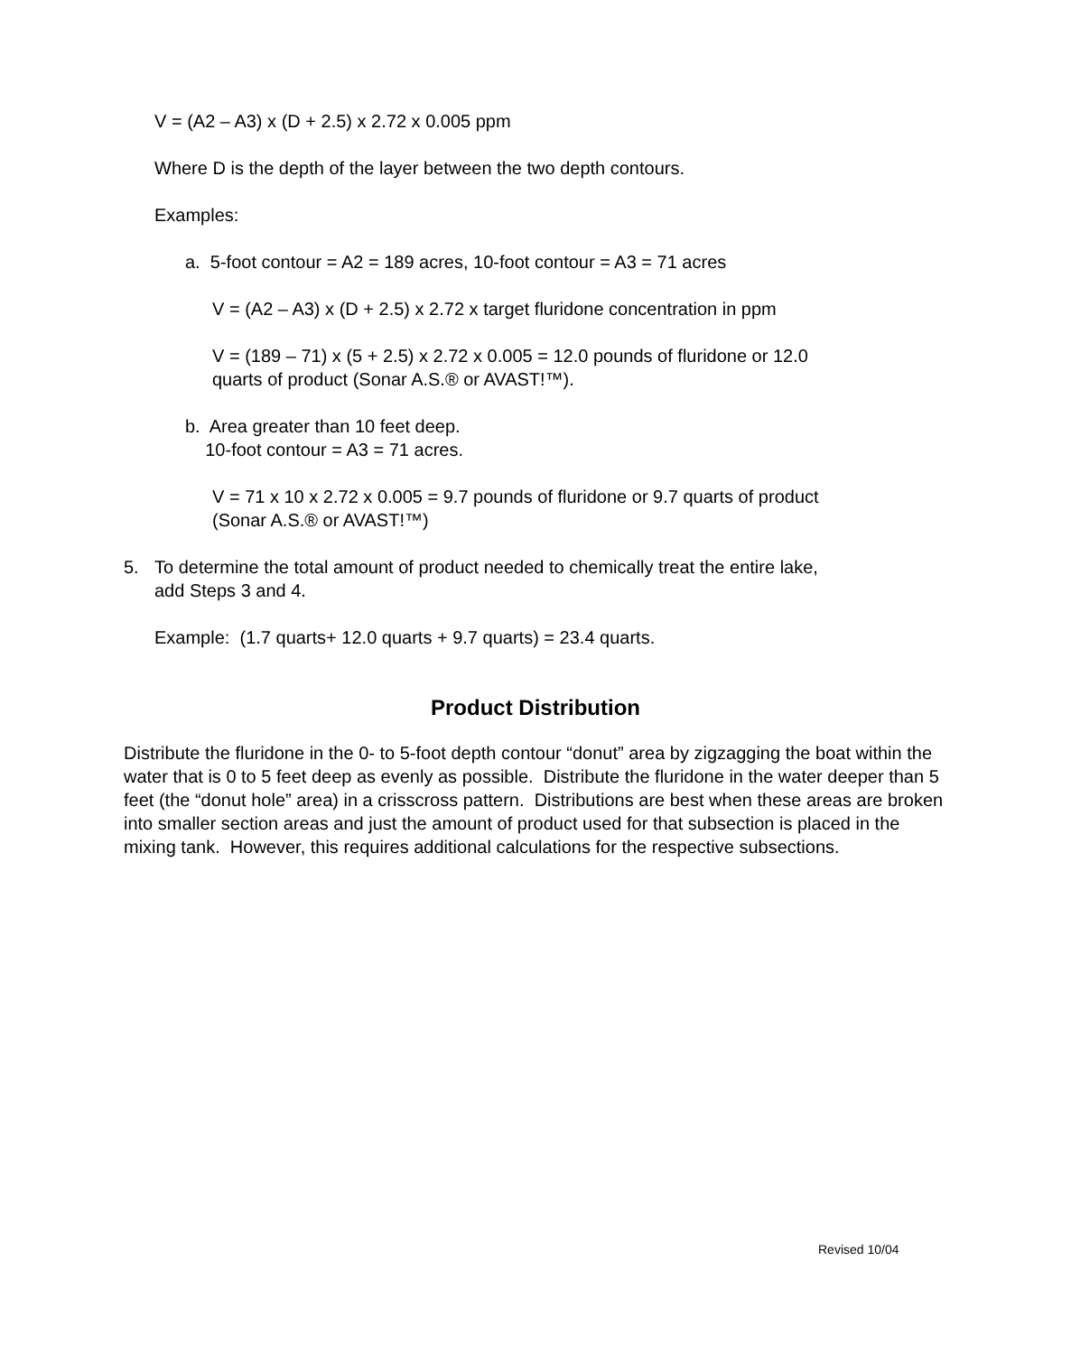V = (A2 – A3) x (D + 2.5) x 2.72 x 0.005 ppm
Where D is the depth of the layer between the two depth contours.
Examples:
a. 5-foot contour = A2 = 189 acres, 10-foot contour = A3 = 71 acres
V = (A2 – A3) x (D + 2.5) x 2.72 x target fluridone concentration in ppm
V = (189 – 71) x (5 + 2.5) x 2.72 x 0.005 = 12.0 pounds of fluridone or 12.0
quarts of product (Sonar A.S.® or AVAST!™).
b. Area greater than 10 feet deep.
10-foot contour = A3 = 71 acres.
V = 71 x 10 x 2.72 x 0.005 = 9.7 pounds of fluridone or 9.7 quarts of product
(Sonar A.S.® or AVAST!™)
5. To determine the total amount of product needed to chemically treat the entire lake,
add Steps 3 and 4.
Example: (1.7 quarts+ 12.0 quarts + 9.7 quarts) = 23.4 quarts.
Product Distribution
Distribute the fluridone in the 0- to 5-foot depth contour “donut” area by zigzagging the boat within the water that is 0 to 5 feet deep as evenly as possible. Distribute the fluridone in the water deeper than 5 feet (the “donut hole” area) in a crisscross pattern. Distributions are best when these areas are broken into smaller section areas and just the amount of product used for that subsection is placed in the mixing tank. However, this requires additional calculations for the respective subsections.
Revised 10/04